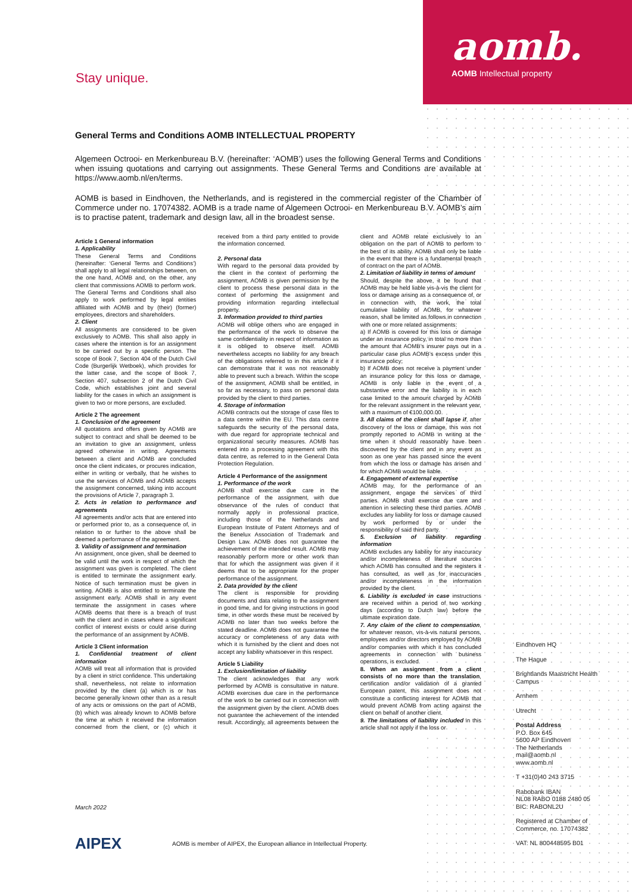aomb.
AOMB Intellectual property
Stay unique.
General Terms and Conditions AOMB INTELLECTUAL PROPERTY
Algemeen Octrooi- en Merkenbureau B.V. (hereinafter: ‘AOMB’) uses the following General Terms and Conditions when issuing quotations and carrying out assignments. These General Terms and Conditions are available at https://www.aomb.nl/en/terms.
AOMB is based in Eindhoven, the Netherlands, and is registered in the commercial register of the Chamber of Commerce under no. 17074382. AOMB is a trade name of Algemeen Octrooi- en Merkenbureau B.V. AOMB’s aim is to practise patent, trademark and design law, all in the broadest sense.
Article 1 General information
1. Applicability
These General Terms and Conditions (hereinafter: ‘General Terms and Conditions’) shall apply to all legal relationships between, on the one hand, AOMB and, on the other, any client that commissions AOMB to perform work. The General Terms and Conditions shall also apply to work performed by legal entities affiliated with AOMB and by (their) (former) employees, directors and shareholders.
2. Client
All assignments are considered to be given exclusively to AOMB. This shall also apply in cases where the intention is for an assignment to be carried out by a specific person. The scope of Book 7, Section 404 of the Dutch Civil Code (Burgerlijk Wetboek), which provides for the latter case, and the scope of Book 7, Section 407, subsection 2 of the Dutch Civil Code, which establishes joint and several liability for the cases in which an assignment is given to two or more persons, are excluded.
Article 2 The agreement
1. Conclusion of the agreement
All quotations and offers given by AOMB are subject to contract and shall be deemed to be an invitation to give an assignment, unless agreed otherwise in writing. Agreements between a client and AOMB are concluded once the client indicates, or procures indication, either in writing or verbally, that he wishes to use the services of AOMB and AOMB accepts the assignment concerned, taking into account the provisions of Article 7, paragraph 3.
2. Acts in relation to performance and agreements
All agreements and/or acts that are entered into or performed prior to, as a consequence of, in relation to or further to the above shall be deemed a performance of the agreement.
3. Validity of assignment and termination
An assignment, once given, shall be deemed to be valid until the work in respect of which the assignment was given is completed. The client is entitled to terminate the assignment early. Notice of such termination must be given in writing. AOMB is also entitled to terminate the assignment early. AOMB shall in any event terminate the assignment in cases where AOMB deems that there is a breach of trust with the client and in cases where a significant conflict of interest exists or could arise during the performance of an assignment by AOMB.
Article 3 Client information
1. Confidential treatment of client information
AOMB will treat all information that is provided by a client in strict confidence. This undertaking shall, nevertheless, not relate to information provided by the client (a) which is or has become generally known other than as a result of any acts or omissions on the part of AOMB, (b) which was already known to AOMB before the time at which it received the information concerned from the client, or (c) which it received from a third party entitled to provide the information concerned.
2. Personal data
With regard to the personal data provided by the client in the context of performing the assignment, AOMB is given permission by the client to process these personal data in the context of performing the assignment and providing information regarding intellectual property.
3. Information provided to third parties
AOMB will oblige others who are engaged in the performance of the work to observe the same confidentiality in respect of information as it is obliged to observe itself. AOMB nevertheless accepts no liability for any breach of the obligations referred to in this article if it can demonstrate that it was not reasonably able to prevent such a breach. Within the scope of the assignment, AOMB shall be entitled, in so far as necessary, to pass on personal data provided by the client to third parties.
4. Storage of information
AOMB contracts out the storage of case files to a data centre within the EU. This data centre safeguards the security of the personal data, with due regard for appropriate technical and organizational security measures. AOMB has entered into a processing agreement with this data centre, as referred to in the General Data Protection Regulation.
Article 4 Performance of the assignment
1. Performance of the work
AOMB shall exercise due care in the performance of the assignment, with due observance of the rules of conduct that normally apply in professional practice, including those of the Netherlands and European Institute of Patent Attorneys and of the Benelux Association of Trademark and Design Law. AOMB does not guarantee the achievement of the intended result. AOMB may reasonably perform more or other work than that for which the assignment was given if it deems that to be appropriate for the proper performance of the assignment.
2. Data provided by the client
The client is responsible for providing documents and data relating to the assignment in good time, and for giving instructions in good time, in other words these must be received by AOMB no later than two weeks before the stated deadline. AOMB does not guarantee the accuracy or completeness of any data with which it is furnished by the client and does not accept any liability whatsoever in this respect.
Article 5 Liability
1. Exclusion/limitation of liability
The client acknowledges that any work performed by AOMB is consultative in nature. AOMB exercises due care in the performance of the work to be carried out in connection with the assignment given by the client. AOMB does not guarantee the achievement of the intended result. Accordingly, all agreements between the client and AOMB relate exclusively to an obligation on the part of AOMB to perform to the best of its ability. AOMB shall only be liable in the event that there is a fundamental breach of contract on the part of AOMB.
2. Limitation of liability in terms of amount
Should, despite the above, it be found that AOMB may be held liable vis-à-vis the client for loss or damage arising as a consequence of, or in connection with, the work, the total cumulative liability of AOMB, for whatever reason, shall be limited as follows in connection with one or more related assignments:
a) If AOMB is covered for this loss or damage under an insurance policy, in total no more than the amount that AOMB’s insurer pays out in a particular case plus AOMB’s excess under this insurance policy;
b) If AOMB does not receive a payment under an insurance policy for this loss or damage, AOMB is only liable in the event of a substantive error and the liability is in each case limited to the amount charged by AOMB for the relevant assignment in the relevant year, with a maximum of €100,000.00.
3. All claims of the client shall lapse if, after discovery of the loss or damage, this was not promptly reported to AOMB in writing at the time when it should reasonably have been discovered by the client and in any event as soon as one year has passed since the event from which the loss or damage has arisen and for which AOMB would be liable.
4. Engagement of external expertise
AOMB may, for the performance of an assignment, engage the services of third parties. AOMB shall exercise due care and attention in selecting these third parties. AOMB excludes any liability for loss or damage caused by work performed by or under the responsibility of said third party.
5. Exclusion of liability regarding information
AOMB excludes any liability for any inaccuracy and/or incompleteness of literature sources which AOMB has consulted and the registers it has consulted, as well as for inaccuracies and/or incompleteness in the information provided by the client.
6. Liability is excluded in case instructions are received within a period of two working days (according to Dutch law) before the ultimate expiration date.
7. Any claim of the client to compensation, for whatever reason, vis-à-vis natural persons, employees and/or directors employed by AOMB and/or companies with which it has concluded agreements in connection with business operations, is excluded.
8. When an assignment from a client consists of no more than the translation, certification and/or validation of a granted European patent, this assignment does not constitute a conflicting interest for AOMB that would prevent AOMB from acting against the client on behalf of another client.
9. The limitations of liability included in this article shall not apply if the loss or
March 2022
Eindhoven HQ
The Hague
Brightlands Maastricht Health Campus
Arnhem
Utrecht
Postal Address
P.O. Box 645
5600 AP Eindhoven
The Netherlands
mail@aomb.nl
www.aomb.nl
T +31(0)40 243 3715
Rabobank IBAN
NL08 RABO 0188 2480 05
BIC: RABONL2U
Registered at Chamber of Commerce, no. 17074382
VAT: NL 800448595 B01
AIPEX AOMB is member of AIPEX, the European alliance in Intellectual Property.